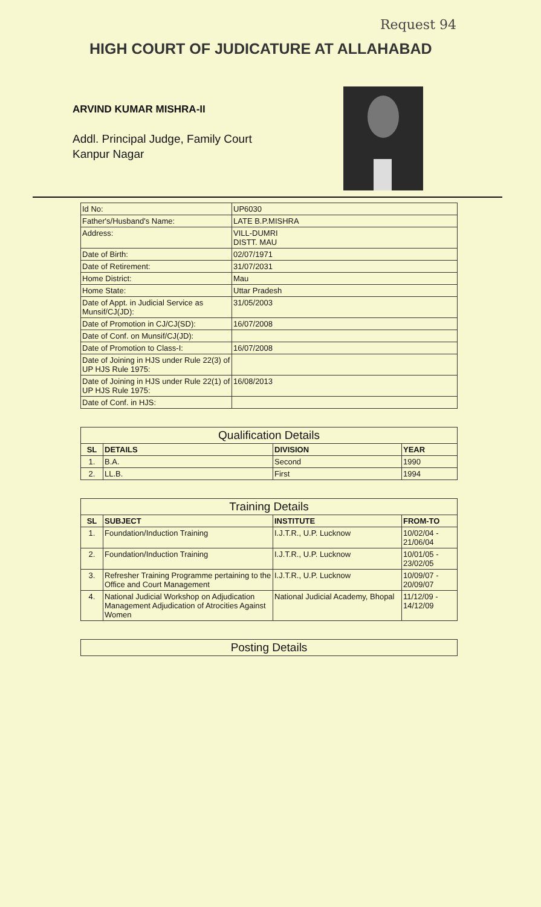Request 94
HIGH COURT OF JUDICATURE AT ALLAHABAD
ARVIND KUMAR MISHRA-II
Addl. Principal Judge, Family Court
Kanpur Nagar
| Id No: | UP6030 |
| Father's/Husband's Name: | LATE B.P.MISHRA |
| Address: | VILL-DUMRI DISTT. MAU |
| Date of Birth: | 02/07/1971 |
| Date of Retirement: | 31/07/2031 |
| Home District: | Mau |
| Home State: | Uttar Pradesh |
| Date of Appt. in Judicial Service as Munsif/CJ(JD): | 31/05/2003 |
| Date of Promotion in CJ/CJ(SD): | 16/07/2008 |
| Date of Conf. on Munsif/CJ(JD): | |
| Date of Promotion to Class-I: | 16/07/2008 |
| Date of Joining in HJS under Rule 22(3) of UP HJS Rule 1975: | |
| Date of Joining in HJS under Rule 22(1) of UP HJS Rule 1975: | 16/08/2013 |
| Date of Conf. in HJS: | |
| Qualification Details | | | |
| --- | --- | --- | --- |
| SL | DETAILS | DIVISION | YEAR |
| 1. | B.A. | Second | 1990 |
| 2. | LL.B. | First | 1994 |
| Training Details | | | |
| --- | --- | --- | --- |
| SL | SUBJECT | INSTITUTE | FROM-TO |
| 1. | Foundation/Induction Training | I.J.T.R., U.P. Lucknow | 10/02/04 - 21/06/04 |
| 2. | Foundation/Induction Training | I.J.T.R., U.P. Lucknow | 10/01/05 - 23/02/05 |
| 3. | Refresher Training Programme pertaining to the Office and Court Management | I.J.T.R., U.P. Lucknow | 10/09/07 - 20/09/07 |
| 4. | National Judicial Workshop on Adjudication Management Adjudication of Atrocities Against Women | National Judicial Academy, Bhopal | 11/12/09 - 14/12/09 |
| Posting Details |
| --- |